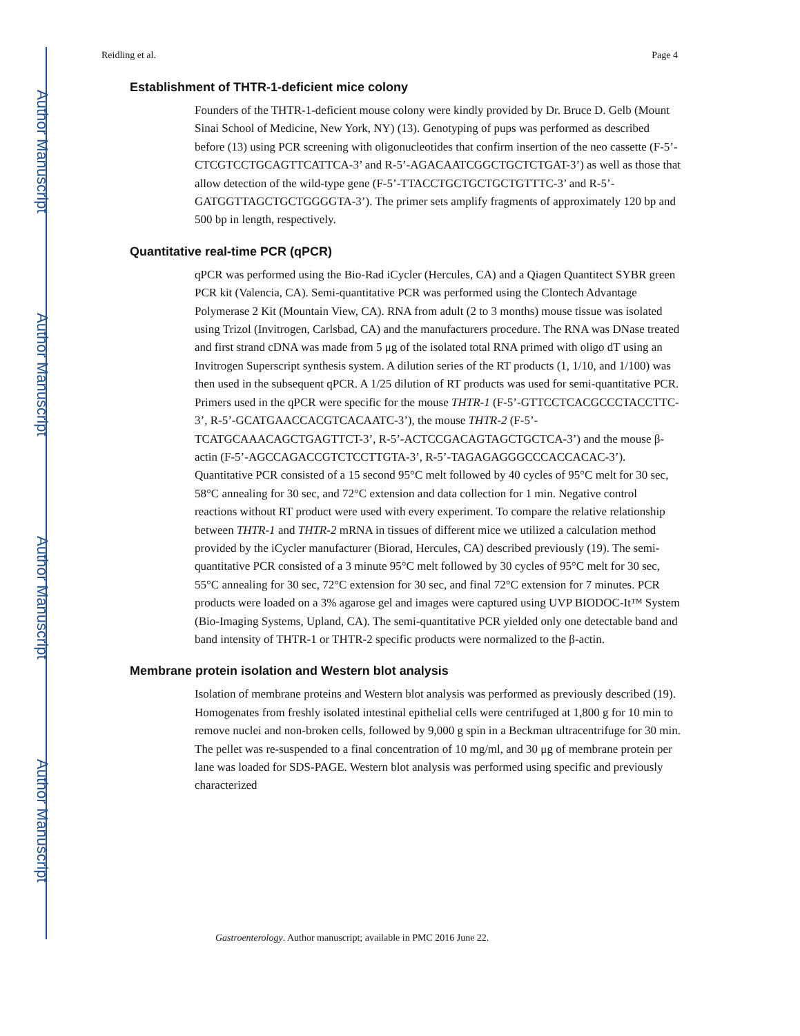Author Manuscript
Author Manuscript
Author Manuscript
Author Manuscript
Reidling et al. Page 4
Establishment of THTR-1-deficient mice colony
Founders of the THTR-1-deficient mouse colony were kindly provided by Dr. Bruce D. Gelb (Mount Sinai School of Medicine, New York, NY) (13). Genotyping of pups was performed as described before (13) using PCR screening with oligonucleotides that confirm insertion of the neo cassette (F-5’-CTCGTCCTGCAGTTCATTCA-3’ and R-5’-AGACAATCGGCTGCTCTGAT-3’) as well as those that allow detection of the wild-type gene (F-5’-TTACCTGCTGCTGCTGTTTC-3’ and R-5’-GATGGTTAGCTGCTGGGGTA-3’). The primer sets amplify fragments of approximately 120 bp and 500 bp in length, respectively.
Quantitative real-time PCR (qPCR)
qPCR was performed using the Bio-Rad iCycler (Hercules, CA) and a Qiagen Quantitect SYBR green PCR kit (Valencia, CA). Semi-quantitative PCR was performed using the Clontech Advantage Polymerase 2 Kit (Mountain View, CA). RNA from adult (2 to 3 months) mouse tissue was isolated using Trizol (Invitrogen, Carlsbad, CA) and the manufacturers procedure. The RNA was DNase treated and first strand cDNA was made from 5 μg of the isolated total RNA primed with oligo dT using an Invitrogen Superscript synthesis system. A dilution series of the RT products (1, 1/10, and 1/100) was then used in the subsequent qPCR. A 1/25 dilution of RT products was used for semi-quantitative PCR. Primers used in the qPCR were specific for the mouse THTR-1 (F-5’-GTTCCTCACGCCCTACCTTC-3’, R-5’-GCATGAACCACGTCACAATC-3’), the mouse THTR-2 (F-5’-TCATGCAAACAGCTGAGTTCT-3’, R-5’-ACTCCGACAGTAGCTGCTCA-3’) and the mouse β-actin (F-5’-AGCCAGACCGTCTCCTTGTA-3’, R-5’-TAGAGAGGGCCCACCACAC-3’). Quantitative PCR consisted of a 15 second 95°C melt followed by 40 cycles of 95°C melt for 30 sec, 58°C annealing for 30 sec, and 72°C extension and data collection for 1 min. Negative control reactions without RT product were used with every experiment. To compare the relative relationship between THTR-1 and THTR-2 mRNA in tissues of different mice we utilized a calculation method provided by the iCycler manufacturer (Biorad, Hercules, CA) described previously (19). The semi-quantitative PCR consisted of a 3 minute 95°C melt followed by 30 cycles of 95°C melt for 30 sec, 55°C annealing for 30 sec, 72°C extension for 30 sec, and final 72°C extension for 7 minutes. PCR products were loaded on a 3% agarose gel and images were captured using UVP BIODOC-It™ System (Bio-Imaging Systems, Upland, CA). The semi-quantitative PCR yielded only one detectable band and band intensity of THTR-1 or THTR-2 specific products were normalized to the β-actin.
Membrane protein isolation and Western blot analysis
Isolation of membrane proteins and Western blot analysis was performed as previously described (19). Homogenates from freshly isolated intestinal epithelial cells were centrifuged at 1,800 g for 10 min to remove nuclei and non-broken cells, followed by 9,000 g spin in a Beckman ultracentrifuge for 30 min. The pellet was re-suspended to a final concentration of 10 mg/ml, and 30 μg of membrane protein per lane was loaded for SDS-PAGE. Western blot analysis was performed using specific and previously characterized
Gastroenterology. Author manuscript; available in PMC 2016 June 22.